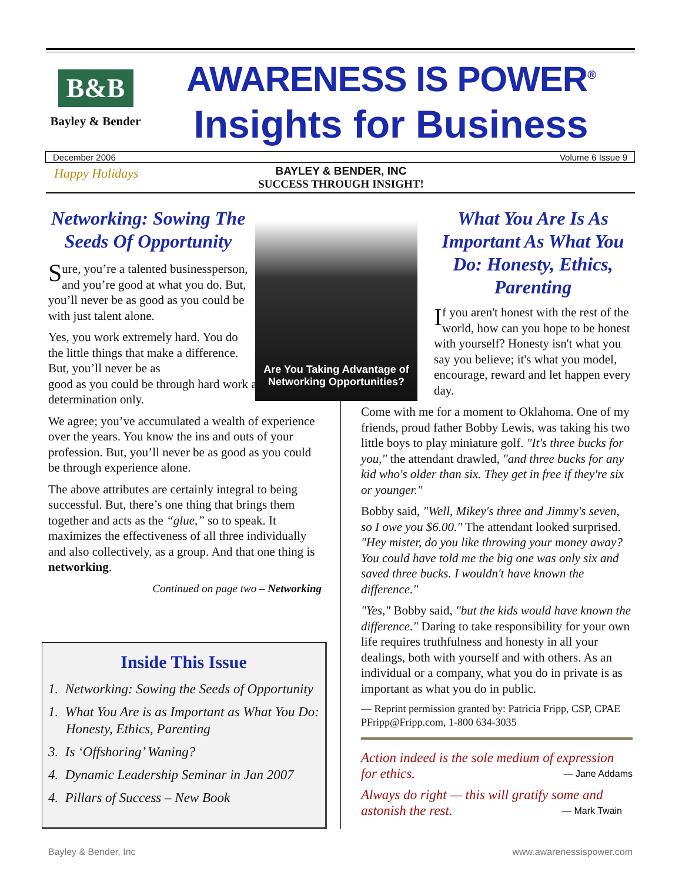B&B
Bayley & Bender
AWARENESS IS POWER<sup>®</sup>
Insights for Business
December 2006 Volume 6 Issue 9
Happy Holidays
BAYLEY & BENDER, INC
SUCCESS THROUGH INSIGHT!
Networking: Sowing The Seeds Of Opportunity
Sure, you’re a talented businessperson, and you’re good at what you do. But, you’ll never be as good as you could be with just talent alone.
Yes, you work extremely hard. You do the little things that make a difference. But, you’ll never be as
good as you could be through hard work and determination only.
We agree; you’ve accumulated a wealth of experience over the years. You know the ins and outs of your profession. But, you’ll never be as good as you could be through experience alone.
The above attributes are certainly integral to being successful. But, there’s one thing that brings them together and acts as the “glue,” so to speak. It maximizes the effectiveness of all three individually and also collectively, as a group. And that one thing is networking.
Continued on page two – Networking
Are You Taking Advantage of Networking Opportunities?
What You Are Is As Important As What You Do: Honesty, Ethics, Parenting
If you aren't honest with the rest of the world, how can you hope to be honest with yourself? Honesty isn't what you say you believe; it's what you model, encourage, reward and let happen every day.
Come with me for a moment to Oklahoma. One of my friends, proud father Bobby Lewis, was taking his two little boys to play miniature golf. "It's three bucks for you," the attendant drawled, "and three bucks for any kid who's older than six. They get in free if they're six or younger."
Bobby said, "Well, Mikey's three and Jimmy's seven, so I owe you $6.00." The attendant looked surprised. "Hey mister, do you like throwing your money away? You could have told me the big one was only six and saved three bucks. I wouldn't have known the difference."
"Yes," Bobby said, "but the kids would have known the difference." Daring to take responsibility for your own life requires truthfulness and honesty in all your dealings, both with yourself and with others. As an individual or a company, what you do in private is as important as what you do in public.
— Reprint permission granted by: Patricia Fripp, CSP, CPAE PFripp@Fripp.com, 1-800 634-3035
Action indeed is the sole medium of expression for ethics. — Jane Addams
Always do right — this will gratify some and astonish the rest. — Mark Twain
Inside This Issue
1. Networking: Sowing the Seeds of Opportunity
1. What You Are is as Important as What You Do: Honesty, Ethics, Parenting
3. Is ‘Offshoring’ Waning?
4. Dynamic Leadership Seminar in Jan 2007
4. Pillars of Success – New Book
Bayley & Bender, Inc www.awarenessispower.com